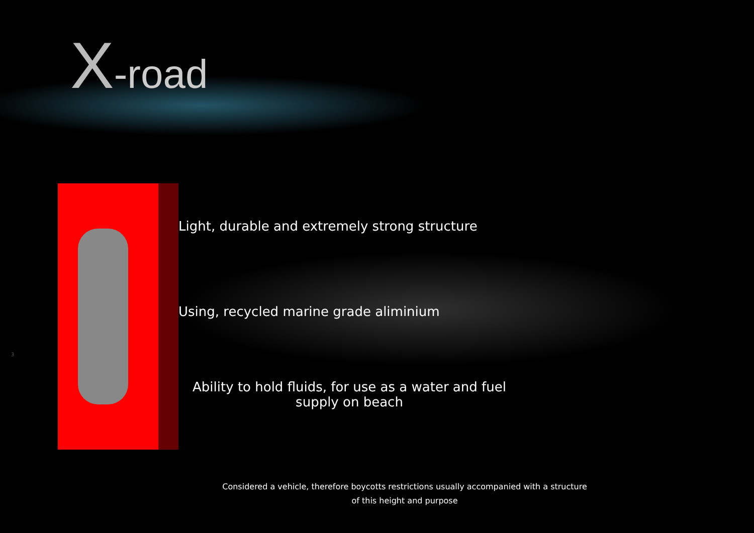X-road
3
Light, durable and extremely strong structure
Using, recycled marine grade aliminium
Ability to hold fluids, for use as a water and fuel supply on beach
Considered a vehicle, therefore boycotts restrictions usually accompanied with a structure
of this height and purpose